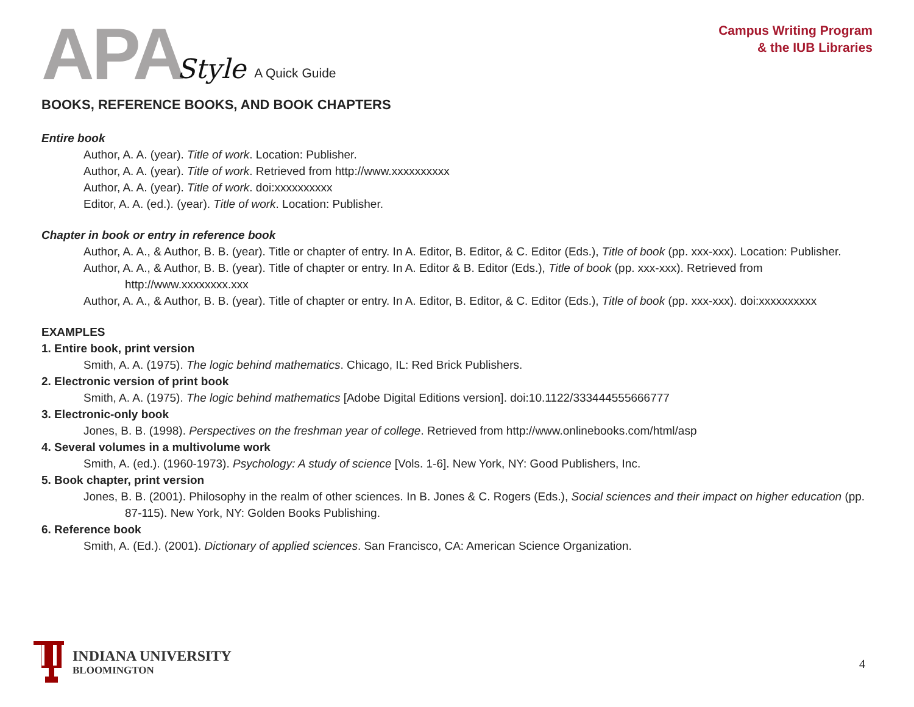APA Style A Quick Guide
Campus Writing Program
& the IUB Libraries
BOOKS, REFERENCE BOOKS, AND BOOK CHAPTERS
Entire book
Author, A. A. (year). Title of work. Location: Publisher.
Author, A. A. (year). Title of work. Retrieved from http://www.xxxxxxxxxx
Author, A. A. (year). Title of work. doi:xxxxxxxxxx
Editor, A. A. (ed.). (year). Title of work. Location: Publisher.
Chapter in book or entry in reference book
Author, A. A., & Author, B. B. (year). Title or chapter of entry. In A. Editor, B. Editor, & C. Editor (Eds.), Title of book (pp. xxx-xxx). Location: Publisher.
Author, A. A., & Author, B. B. (year). Title of chapter or entry. In A. Editor & B. Editor (Eds.), Title of book (pp. xxx-xxx). Retrieved from http://www.xxxxxxxx.xxx
Author, A. A., & Author, B. B. (year). Title of chapter or entry. In A. Editor, B. Editor, & C. Editor (Eds.), Title of book (pp. xxx-xxx). doi:xxxxxxxxxx
EXAMPLES
1. Entire book, print version
Smith, A. A. (1975). The logic behind mathematics. Chicago, IL: Red Brick Publishers.
2. Electronic version of print book
Smith, A. A. (1975). The logic behind mathematics [Adobe Digital Editions version]. doi:10.1122/333444555666777
3. Electronic-only book
Jones, B. B. (1998). Perspectives on the freshman year of college. Retrieved from http://www.onlinebooks.com/html/asp
4. Several volumes in a multivolume work
Smith, A. (ed.). (1960-1973). Psychology: A study of science [Vols. 1-6]. New York, NY: Good Publishers, Inc.
5. Book chapter, print version
Jones, B. B. (2001). Philosophy in the realm of other sciences. In B. Jones & C. Rogers (Eds.), Social sciences and their impact on higher education (pp. 87-115). New York, NY: Golden Books Publishing.
6. Reference book
Smith, A. (Ed.). (2001). Dictionary of applied sciences. San Francisco, CA: American Science Organization.
INDIANA UNIVERSITY
BLOOMINGTON
4